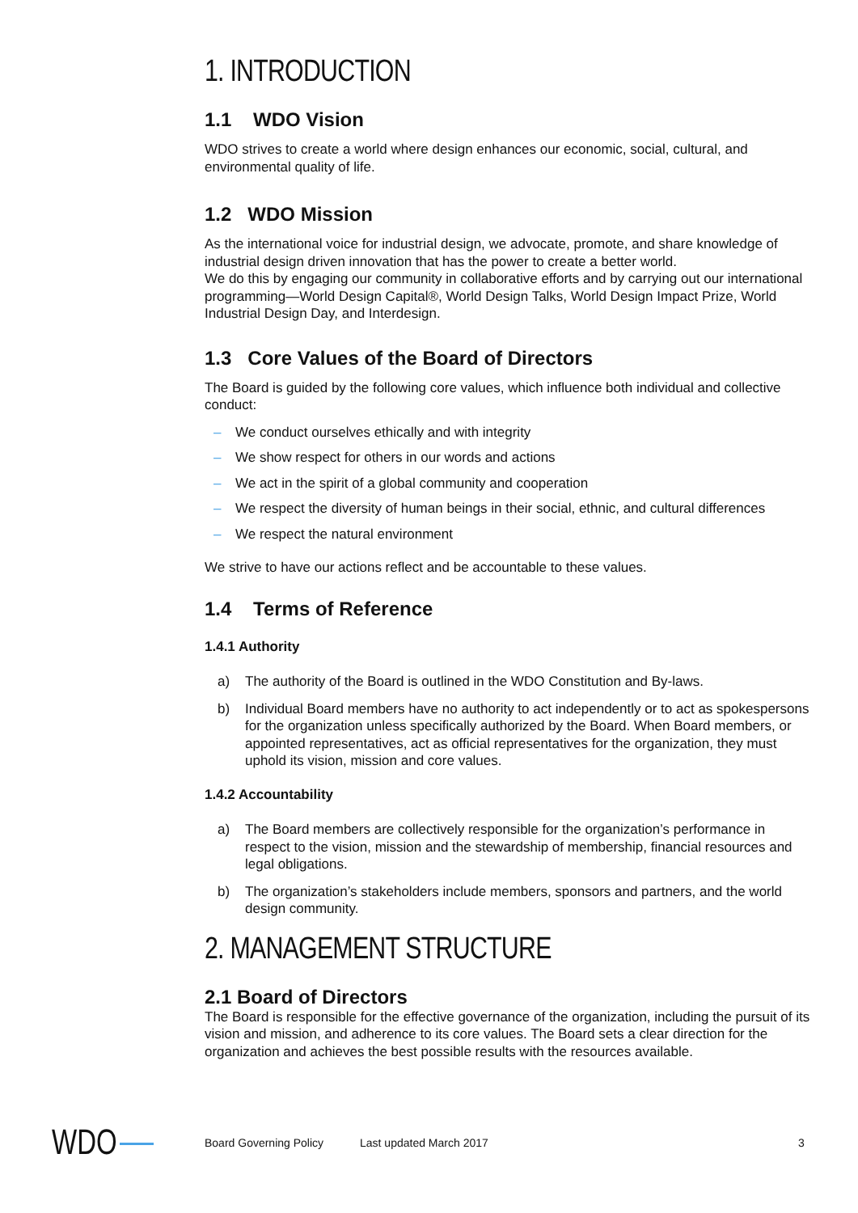1. INTRODUCTION
1.1 WDO Vision
WDO strives to create a world where design enhances our economic, social, cultural, and environmental quality of life.
1.2 WDO Mission
As the international voice for industrial design, we advocate, promote, and share knowledge of industrial design driven innovation that has the power to create a better world.
We do this by engaging our community in collaborative efforts and by carrying out our international programming—World Design Capital®, World Design Talks, World Design Impact Prize, World Industrial Design Day, and Interdesign.
1.3 Core Values of the Board of Directors
The Board is guided by the following core values, which influence both individual and collective conduct:
– We conduct ourselves ethically and with integrity
– We show respect for others in our words and actions
– We act in the spirit of a global community and cooperation
– We respect the diversity of human beings in their social, ethnic, and cultural differences
– We respect the natural environment
We strive to have our actions reflect and be accountable to these values.
1.4 Terms of Reference
1.4.1 Authority
a) The authority of the Board is outlined in the WDO Constitution and By-laws.
b) Individual Board members have no authority to act independently or to act as spokespersons for the organization unless specifically authorized by the Board. When Board members, or appointed representatives, act as official representatives for the organization, they must uphold its vision, mission and core values.
1.4.2 Accountability
a) The Board members are collectively responsible for the organization’s performance in respect to the vision, mission and the stewardship of membership, financial resources and legal obligations.
b) The organization’s stakeholders include members, sponsors and partners, and the world design community.
2. MANAGEMENT STRUCTURE
2.1 Board of Directors
The Board is responsible for the effective governance of the organization, including the pursuit of its vision and mission, and adherence to its core values. The Board sets a clear direction for the organization and achieves the best possible results with the resources available.
WDO Board Governing Policy Last updated March 2017 3